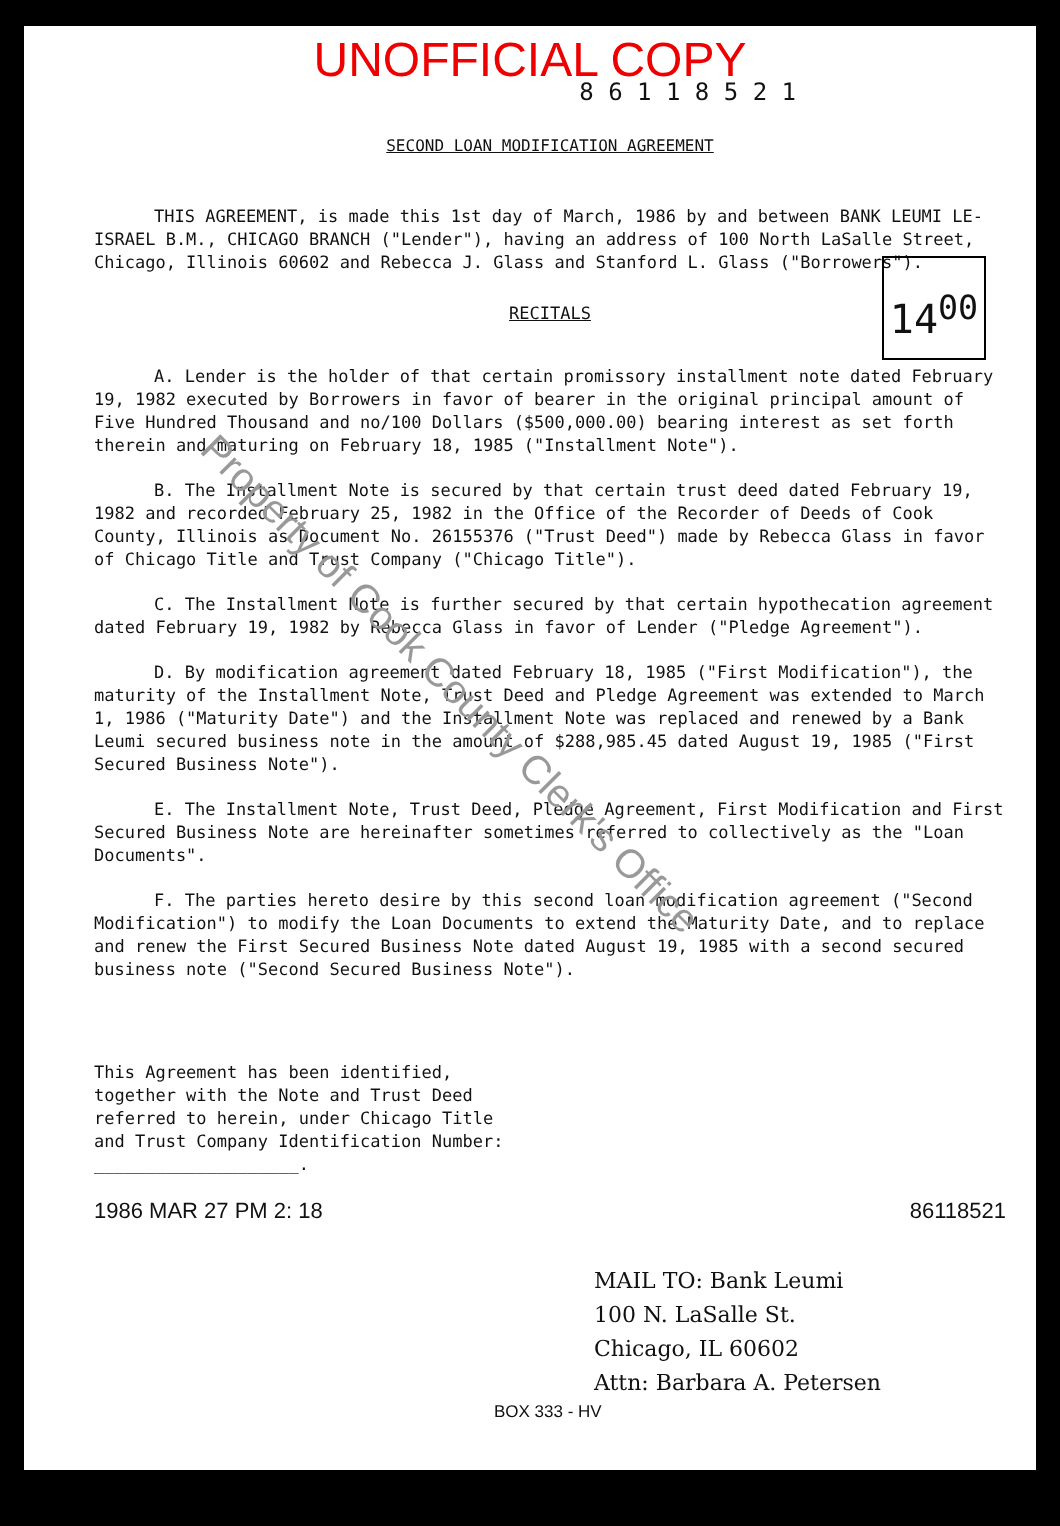UNOFFICIAL COPY
8 6 1 1 8 5 2 1
Property of Cook County Clerk's Office
14<sup>00</sup>
SECOND LOAN MODIFICATION AGREEMENT
THIS AGREEMENT, is made this 1st day of March, 1986 by and between BANK LEUMI LE-ISRAEL B.M., CHICAGO BRANCH ("Lender"), having an address of 100 North LaSalle Street, Chicago, Illinois 60602 and Rebecca J. Glass and Stanford L. Glass ("Borrowers").
RECITALS
A. Lender is the holder of that certain promissory installment note dated February 19, 1982 executed by Borrowers in favor of bearer in the original principal amount of Five Hundred Thousand and no/100 Dollars ($500,000.00) bearing interest as set forth therein and maturing on February 18, 1985 ("Installment Note").
B. The Installment Note is secured by that certain trust deed dated February 19, 1982 and recorded February 25, 1982 in the Office of the Recorder of Deeds of Cook County, Illinois as Document No. 26155376 ("Trust Deed") made by Rebecca Glass in favor of Chicago Title and Trust Company ("Chicago Title").
C. The Installment Note is further secured by that certain hypothecation agreement dated February 19, 1982 by Rebecca Glass in favor of Lender ("Pledge Agreement").
D. By modification agreement dated February 18, 1985 ("First Modification"), the maturity of the Installment Note, Trust Deed and Pledge Agreement was extended to March 1, 1986 ("Maturity Date") and the Installment Note was replaced and renewed by a Bank Leumi secured business note in the amount of $288,985.45 dated August 19, 1985 ("First Secured Business Note").
E. The Installment Note, Trust Deed, Pledge Agreement, First Modification and First Secured Business Note are hereinafter sometimes referred to collectively as the "Loan Documents".
F. The parties hereto desire by this second loan modification agreement ("Second Modification") to modify the Loan Documents to extend the Maturity Date, and to replace and renew the First Secured Business Note dated August 19, 1985 with a second secured business note ("Second Secured Business Note").
This Agreement has been identified, together with the Note and Trust Deed referred to herein, under Chicago Title and Trust Company Identification Number: ____________________.
1986 MAR 27 PM 2: 18 86118521
MAIL TO: Bank Leumi
100 N. LaSalle St.
Chicago, IL 60602
Attn: Barbara A. Petersen
BOX 333 - HV